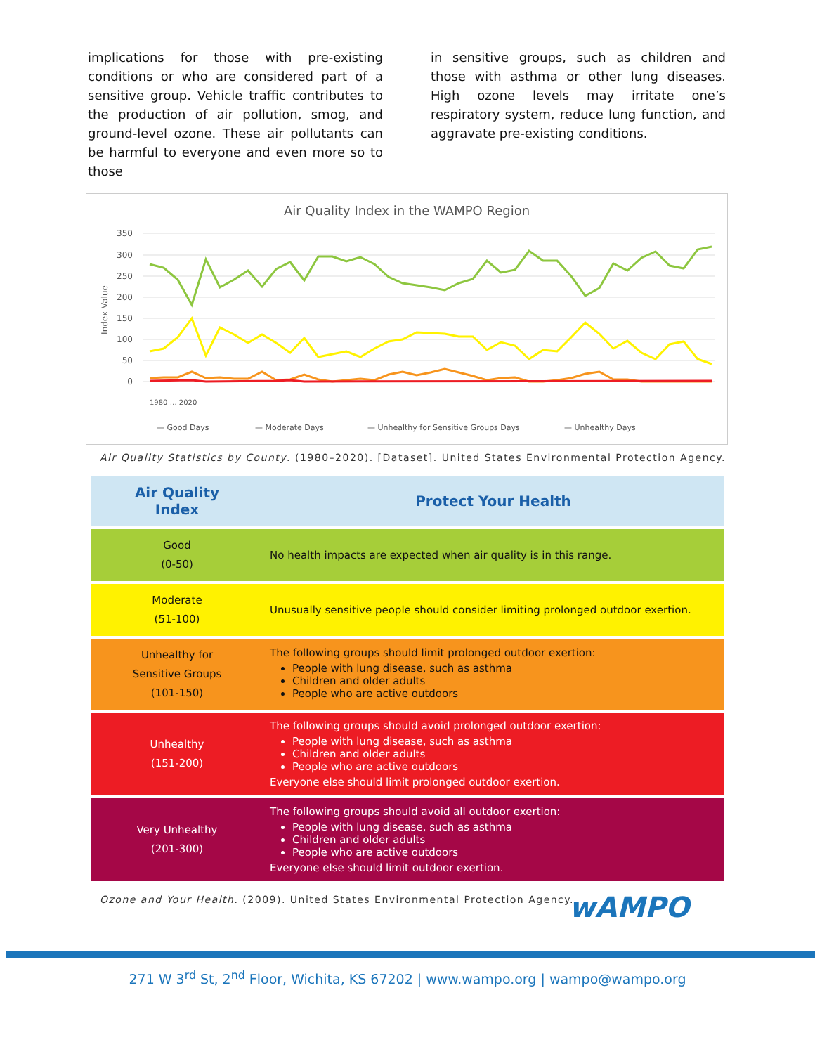implications for those with pre-existing conditions or who are considered part of a sensitive group. Vehicle traffic contributes to the production of air pollution, smog, and ground-level ozone. These air pollutants can be harmful to everyone and even more so to those
in sensitive groups, such as children and those with asthma or other lung diseases. High ozone levels may irritate one’s respiratory system, reduce lung function, and aggravate pre-existing conditions.
Air Quality Index in the WAMPO Region
Index Value
350
300
250
200
150
100
50
0
— Good Days
— Moderate Days
— Unhealthy for Sensitive Groups Days
— Unhealthy Days
1980 … 2020
Air Quality Statistics by County. (1980–2020). [Dataset]. United States Environmental Protection Agency.
| Air Quality Index | Protect Your Health |
| --- | --- |
| Good (0-50) | No health impacts are expected when air quality is in this range. |
| Moderate (51-100) | Unusually sensitive people should consider limiting prolonged outdoor exertion. |
| Unhealthy for Sensitive Groups (101-150) | The following groups should limit prolonged outdoor exertion: People with lung disease, such as asthma Children and older adults People who are active outdoors |
| Unhealthy (151-200) | The following groups should avoid prolonged outdoor exertion: People with lung disease, such as asthma Children and older adults People who are active outdoors Everyone else should limit prolonged outdoor exertion. |
| Very Unhealthy (201-300) | The following groups should avoid all outdoor exertion: People with lung disease, such as asthma Children and older adults People who are active outdoors Everyone else should limit outdoor exertion. |
Ozone and Your Health. (2009). United States Environmental Protection Agency.
wAMPO
271 W 3<sup>rd</sup> St, 2<sup>nd</sup> Floor, Wichita, KS 67202 | www.wampo.org | wampo@wampo.org